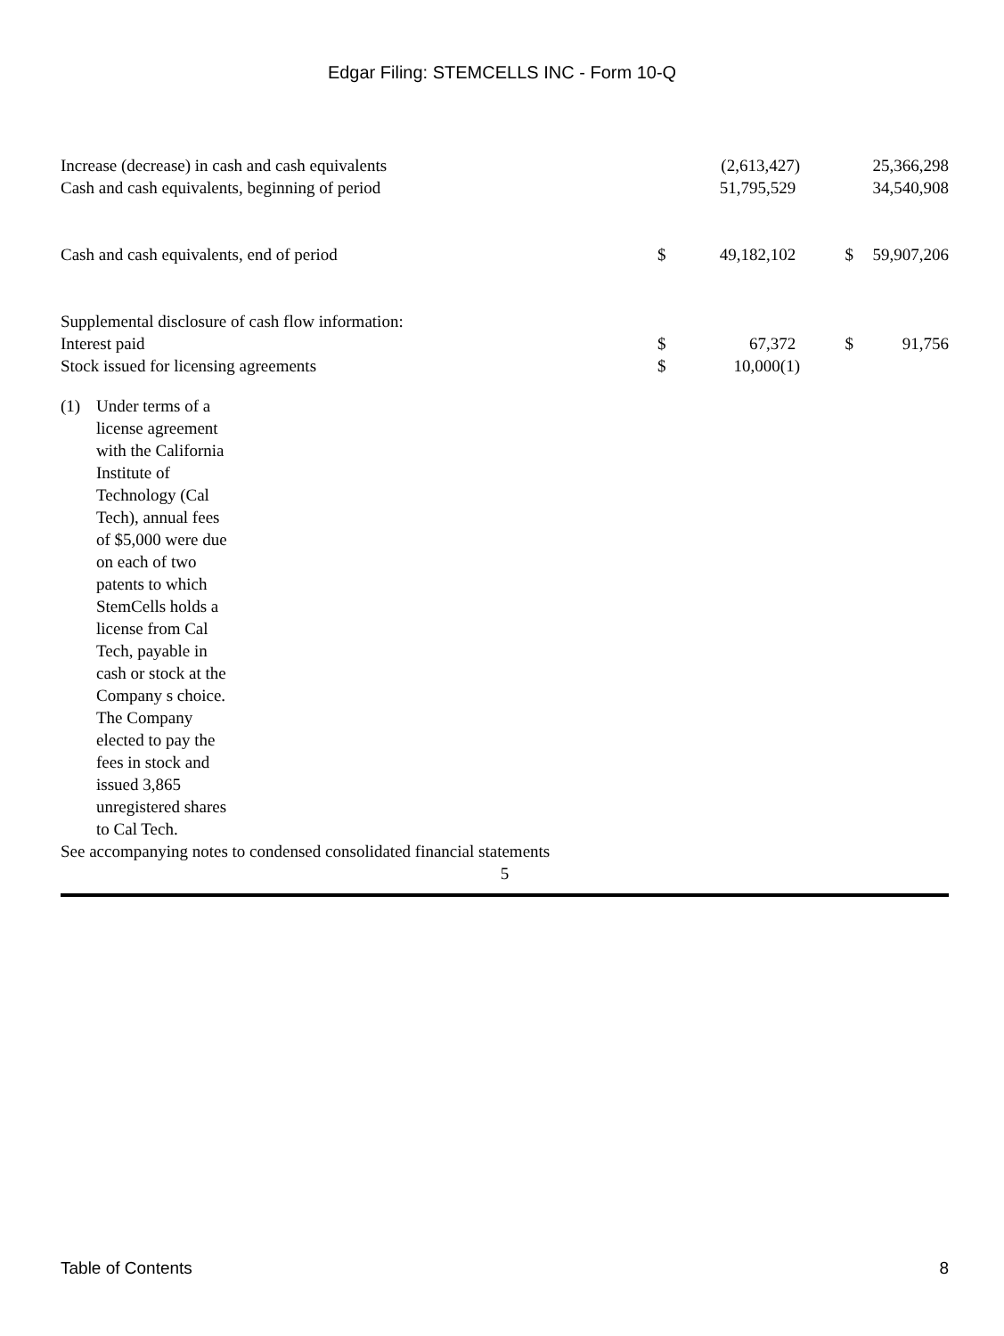Edgar Filing: STEMCELLS INC - Form 10-Q
| Increase (decrease) in cash and cash equivalents | | (2,613,427) | | 25,366,298 |
| Cash and cash equivalents, beginning of period | | 51,795,529 | | 34,540,908 |
| Cash and cash equivalents, end of period | $ | 49,182,102 | $ | 59,907,206 |
| Supplemental disclosure of cash flow information: | | | | |
| Interest paid | $ | 67,372 | $ | 91,756 |
| Stock issued for licensing agreements | $ | 10,000(1) | | |
(1) Under terms of a license agreement with the California Institute of Technology (Cal Tech), annual fees of $5,000 were due on each of two patents to which StemCells holds a license from Cal Tech, payable in cash or stock at the Company s choice. The Company elected to pay the fees in stock and issued 3,865 unregistered shares to Cal Tech.
See accompanying notes to condensed consolidated financial statements
5
Table of Contents 8